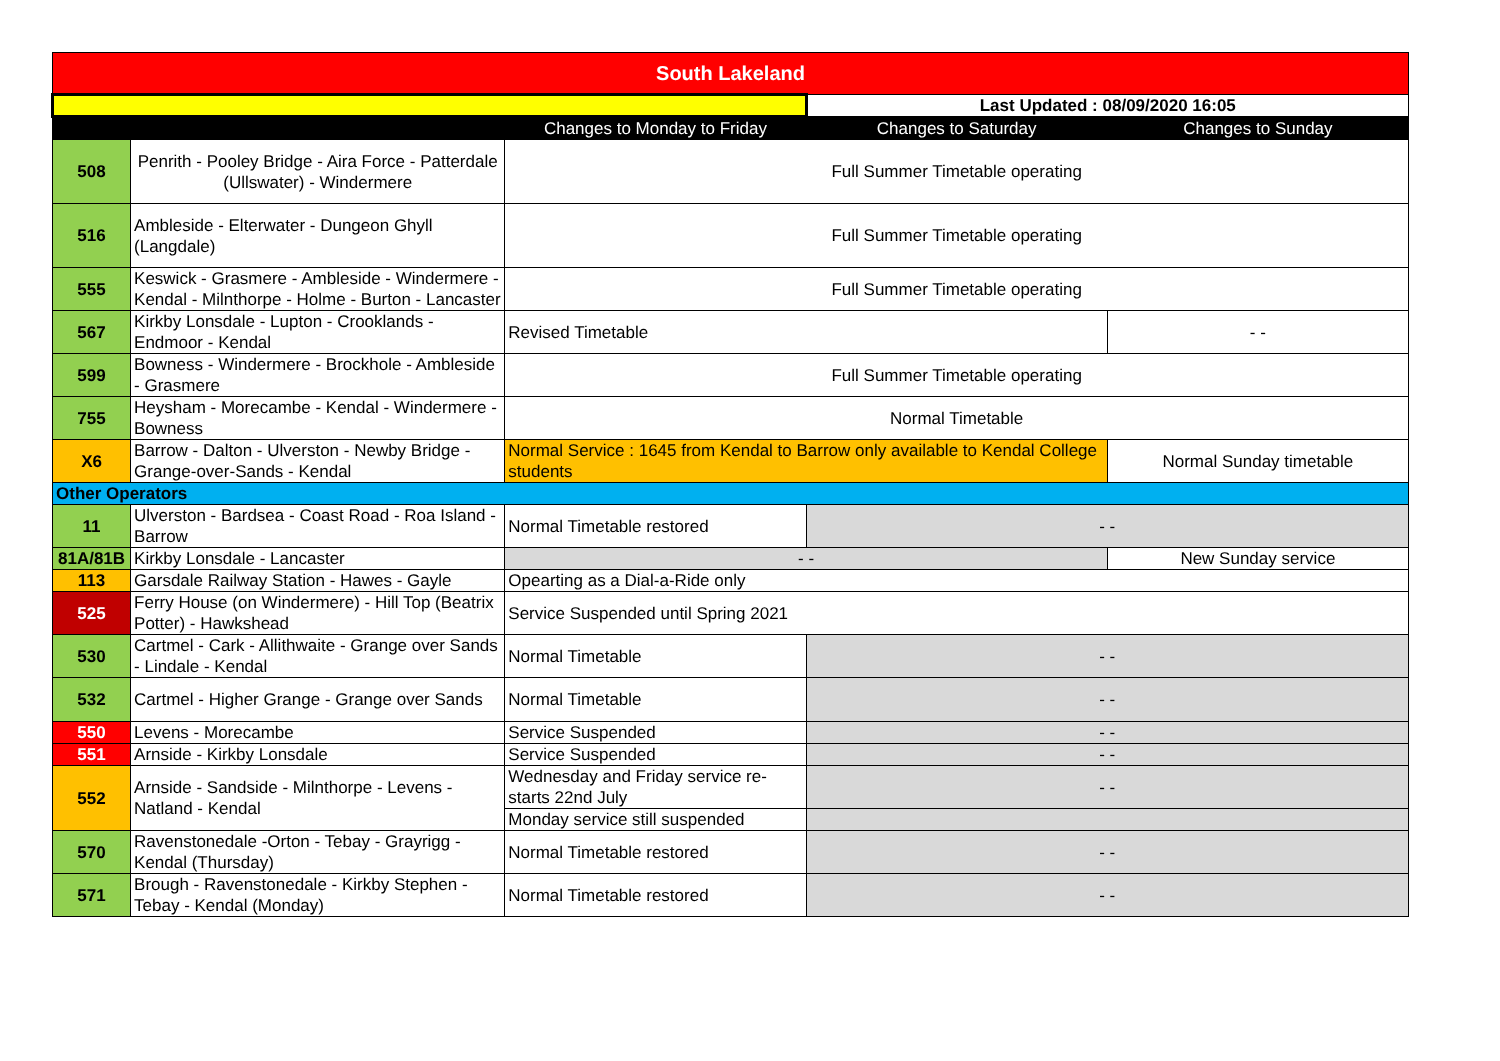| South Lakeland | | | | |
| --- | --- | --- | --- | --- |
| | | | Last Updated : 08/09/2020 16:05 | |
| | | Changes to Monday to Friday | Changes to Saturday | Changes to Sunday |
| 508 | Penrith - Pooley Bridge - Aira Force - Patterdale (Ullswater) - Windermere | Full Summer Timetable operating | | |
| 516 | Ambleside - Elterwater - Dungeon Ghyll (Langdale) | Full Summer Timetable operating | | |
| 555 | Keswick - Grasmere - Ambleside - Windermere - Kendal - Milnthorpe - Holme - Burton - Lancaster | Full Summer Timetable operating | | |
| 567 | Kirkby Lonsdale - Lupton - Crooklands - Endmoor - Kendal | Revised Timetable | | - - |
| 599 | Bowness - Windermere - Brockhole - Ambleside - Grasmere | Full Summer Timetable operating | | |
| 755 | Heysham - Morecambe - Kendal - Windermere - Bowness | Normal Timetable | | |
| X6 | Barrow - Dalton - Ulverston - Newby Bridge - Grange-over-Sands - Kendal | Normal Service : 1645 from Kendal to Barrow only available to Kendal College students | | Normal Sunday timetable |
| Other Operators | | | | |
| 11 | Ulverston - Bardsea - Coast Road - Roa Island - Barrow | Normal Timetable restored | - - | |
| 81A/81B | Kirkby Lonsdale - Lancaster | - - | | New Sunday service |
| 113 | Garsdale Railway Station - Hawes - Gayle | Opearting as a Dial-a-Ride only | | |
| 525 | Ferry House (on Windermere) - Hill Top (Beatrix Potter) - Hawkshead | Service Suspended until Spring 2021 | | |
| 530 | Cartmel - Cark - Allithwaite - Grange over Sands - Lindale - Kendal | Normal Timetable | - - | |
| 532 | Cartmel - Higher Grange - Grange over Sands | Normal Timetable | - - | |
| 550 | Levens - Morecambe | Service Suspended | - - | |
| 551 | Arnside - Kirkby Lonsdale | Service Suspended | - - | |
| 552 | Arnside - Sandside - Milnthorpe - Levens - Natland - Kendal | Wednesday and Friday service re-starts 22nd July | - - | |
| | | Monday service still suspended | | |
| 570 | Ravenstonedale -Orton - Tebay - Grayrigg - Kendal (Thursday) | Normal Timetable restored | - - | |
| 571 | Brough - Ravenstonedale - Kirkby Stephen - Tebay - Kendal (Monday) | Normal Timetable restored | - - | |